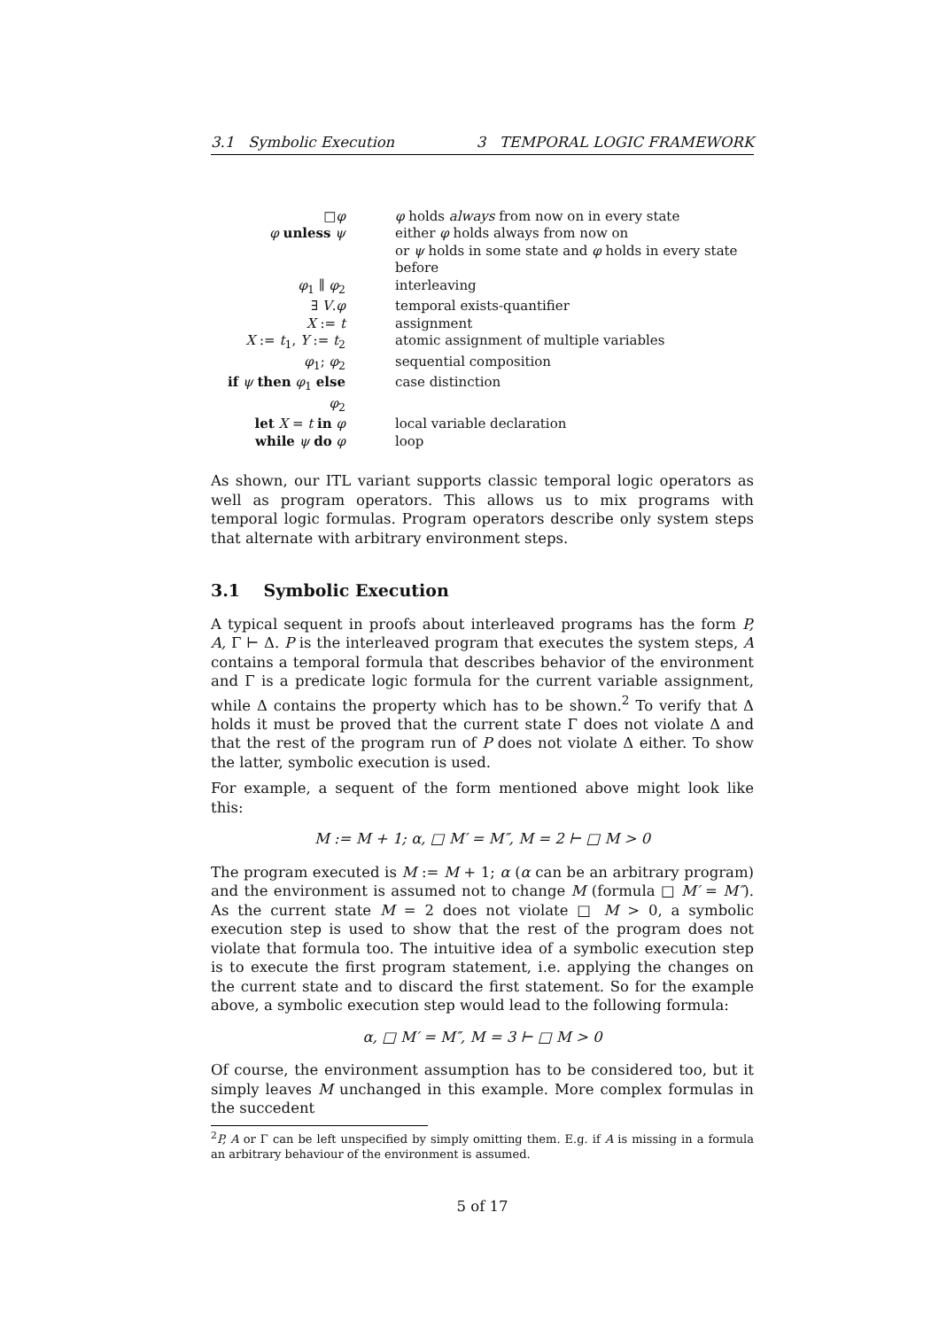3.1 Symbolic Execution 3 TEMPORAL LOGIC FRAMEWORK
| □ φ | φ holds always from now on in every state |
| φ unless ψ | either φ holds always from now on |
| | or ψ holds in some state and φ holds in every state before |
| φ<sub>1</sub> ∥ φ<sub>2</sub> | interleaving |
| ∃ V . φ | temporal exists-quantifier |
| X := t | assignment |
| X := t<sub>1</sub>, Y := t<sub>2</sub> | atomic assignment of multiple variables |
| φ<sub>1</sub>; φ<sub>2</sub> | sequential composition |
| if ψ then φ<sub>1</sub> else φ<sub>2</sub> | case distinction |
| let X = t in φ | local variable declaration |
| while ψ do φ | loop |
As shown, our ITL variant supports classic temporal logic operators as well as program operators. This allows us to mix programs with temporal logic formulas. Program operators describe only system steps that alternate with arbitrary environment steps.
3.1 Symbolic Execution
A typical sequent in proofs about interleaved programs has the form P, A, Γ ⊢ Δ. P is the interleaved program that executes the system steps, A contains a temporal formula that describes behavior of the environment and Γ is a predicate logic formula for the current variable assignment, while Δ contains the property which has to be shown.<sup>2</sup> To verify that Δ holds it must be proved that the current state Γ does not violate Δ and that the rest of the program run of P does not violate Δ either. To show the latter, symbolic execution is used.
For example, a sequent of the form mentioned above might look like this:
M := M + 1; α, □ M′ = M″, M = 2 ⊢ □ M > 0
The program executed is M := M + 1; α (α can be an arbitrary program) and the environment is assumed not to change M (formula □ M′ = M″). As the current state M = 2 does not violate □ M > 0, a symbolic execution step is used to show that the rest of the program does not violate that formula too. The intuitive idea of a symbolic execution step is to execute the first program statement, i.e. applying the changes on the current state and to discard the first statement. So for the example above, a symbolic execution step would lead to the following formula:
α, □ M′ = M″, M = 3 ⊢ □ M > 0
Of course, the environment assumption has to be considered too, but it simply leaves M unchanged in this example. More complex formulas in the succedent
<sup>2</sup> P, A or Γ can be left unspecified by simply omitting them. E.g. if A is missing in a formula an arbitrary behaviour of the environment is assumed.
5 of 17